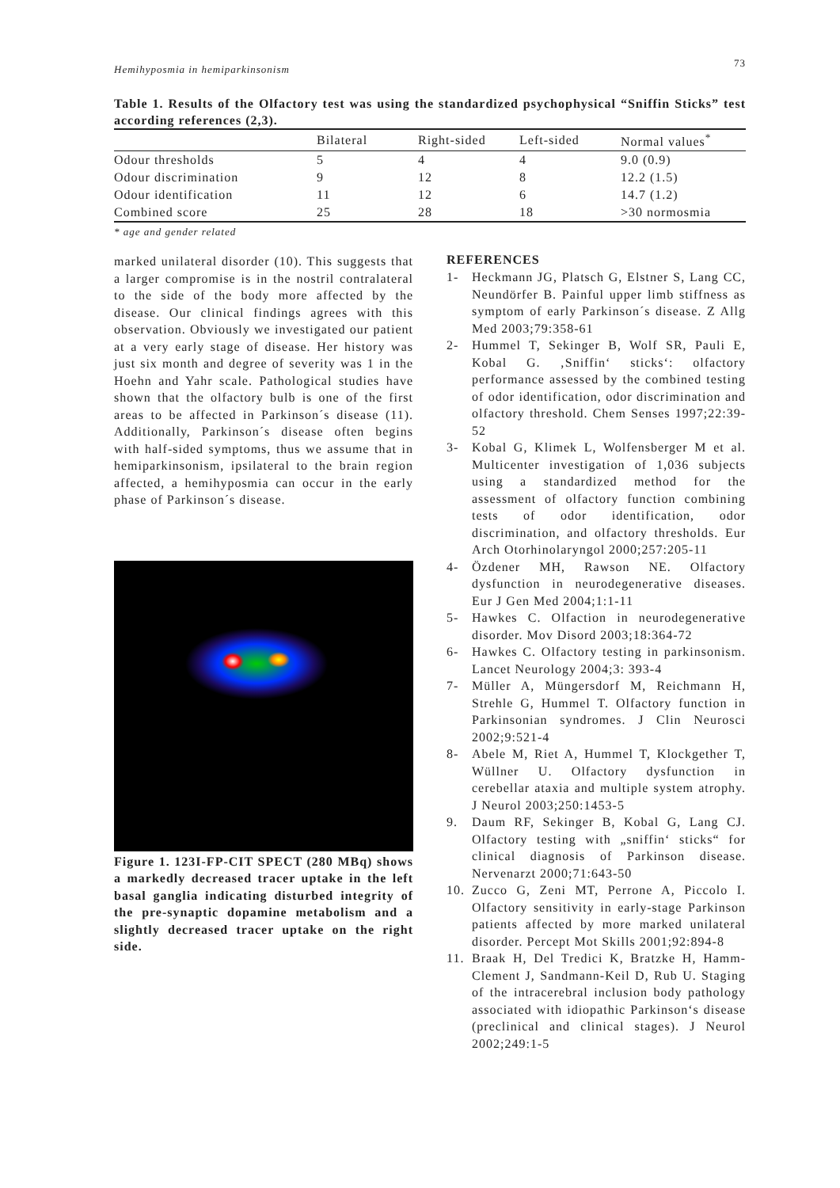Hemihyposmia in hemiparkinsonism 73
Table 1. Results of the Olfactory test was using the standardized psychophysical “Sniffin Sticks” test according references (2,3).
| | Bilateral | Right-sided | Left-sided | Normal values<sup>*</sup> |
| --- | --- | --- | --- | --- |
| Odour thresholds | 5 | 4 | 4 | 9.0 (0.9) |
| Odour discrimination | 9 | 12 | 8 | 12.2 (1.5) |
| Odour identification | 11 | 12 | 6 | 14.7 (1.2) |
| Combined score | 25 | 28 | 18 | >30 normosmia |
* age and gender related
marked unilateral disorder (10). This suggests that a larger compromise is in the nostril contralateral to the side of the body more affected by the disease. Our clinical findings agrees with this observation. Obviously we investigated our patient at a very early stage of disease. Her history was just six month and degree of severity was 1 in the Hoehn and Yahr scale. Pathological studies have shown that the olfactory bulb is one of the first areas to be affected in Parkinson´s disease (11). Additionally, Parkinson´s disease often begins with half-sided symptoms, thus we assume that in hemiparkinsonism, ipsilateral to the brain region affected, a hemihyposmia can occur in the early phase of Parkinson´s disease.
Figure 1. 123I-FP-CIT SPECT (280 MBq) shows a markedly decreased tracer uptake in the left basal ganglia indicating disturbed integrity of the pre-synaptic dopamine metabolism and a slightly decreased tracer uptake on the right side.
REFERENCES
1- Heckmann JG, Platsch G, Elstner S, Lang CC, Neundörfer B. Painful upper limb stiffness as symptom of early Parkinson´s disease. Z Allg Med 2003;79:358-61
2- Hummel T, Sekinger B, Wolf SR, Pauli E, Kobal G. ‚Sniffin‘ sticks‘: olfactory performance assessed by the combined testing of odor identification, odor discrimination and olfactory threshold. Chem Senses 1997;22:39-52
3- Kobal G, Klimek L, Wolfensberger M et al. Multicenter investigation of 1,036 subjects using a standardized method for the assessment of olfactory function combining tests of odor identification, odor discrimination, and olfactory thresholds. Eur Arch Otorhinolaryngol 2000;257:205-11
4- Özdener MH, Rawson NE. Olfactory dysfunction in neurodegenerative diseases. Eur J Gen Med 2004;1:1-11
5- Hawkes C. Olfaction in neurodegenerative disorder. Mov Disord 2003;18:364-72
6- Hawkes C. Olfactory testing in parkinsonism. Lancet Neurology 2004;3: 393-4
7- Müller A, Müngersdorf M, Reichmann H, Strehle G, Hummel T. Olfactory function in Parkinsonian syndromes. J Clin Neurosci 2002;9:521-4
8- Abele M, Riet A, Hummel T, Klockgether T, Wüllner U. Olfactory dysfunction in cerebellar ataxia and multiple system atrophy. J Neurol 2003;250:1453-5
9. Daum RF, Sekinger B, Kobal G, Lang CJ. Olfactory testing with „sniffin‘ sticks“ for clinical diagnosis of Parkinson disease. Nervenarzt 2000;71:643-50
10. Zucco G, Zeni MT, Perrone A, Piccolo I. Olfactory sensitivity in early-stage Parkinson patients affected by more marked unilateral disorder. Percept Mot Skills 2001;92:894-8
11. Braak H, Del Tredici K, Bratzke H, Hamm-Clement J, Sandmann-Keil D, Rub U. Staging of the intracerebral inclusion body pathology associated with idiopathic Parkinson‘s disease (preclinical and clinical stages). J Neurol 2002;249:1-5